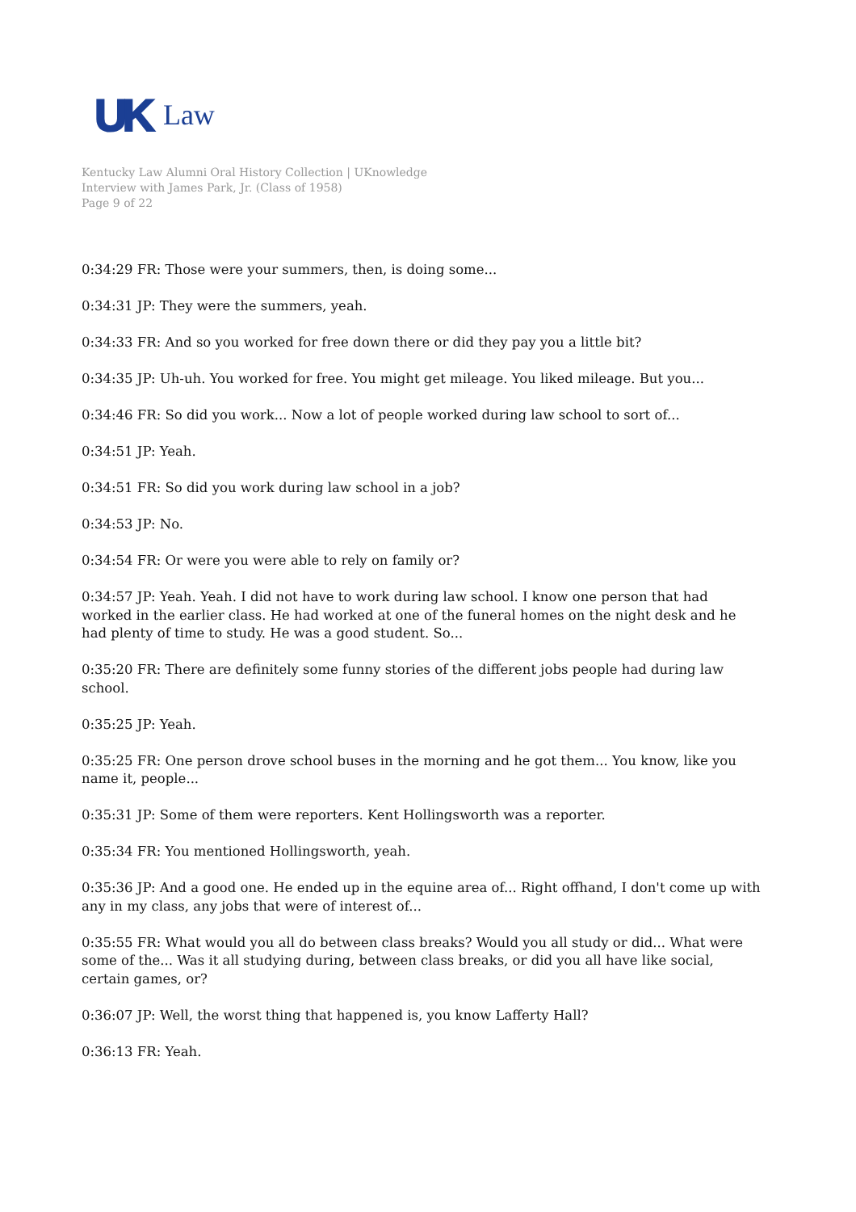UK Law
Kentucky Law Alumni Oral History Collection | UKnowledge
Interview with James Park, Jr. (Class of 1958)
Page 9 of 22
0:34:29 FR: Those were your summers, then, is doing some...
0:34:31 JP: They were the summers, yeah.
0:34:33 FR: And so you worked for free down there or did they pay you a little bit?
0:34:35 JP: Uh-uh. You worked for free. You might get mileage. You liked mileage. But you...
0:34:46 FR: So did you work... Now a lot of people worked during law school to sort of...
0:34:51 JP: Yeah.
0:34:51 FR: So did you work during law school in a job?
0:34:53 JP: No.
0:34:54 FR: Or were you were able to rely on family or?
0:34:57 JP: Yeah. Yeah. I did not have to work during law school. I know one person that had worked in the earlier class. He had worked at one of the funeral homes on the night desk and he had plenty of time to study. He was a good student. So...
0:35:20 FR: There are definitely some funny stories of the different jobs people had during law school.
0:35:25 JP: Yeah.
0:35:25 FR: One person drove school buses in the morning and he got them... You know, like you name it, people...
0:35:31 JP: Some of them were reporters. Kent Hollingsworth was a reporter.
0:35:34 FR: You mentioned Hollingsworth, yeah.
0:35:36 JP: And a good one. He ended up in the equine area of... Right offhand, I don't come up with any in my class, any jobs that were of interest of...
0:35:55 FR: What would you all do between class breaks? Would you all study or did... What were some of the... Was it all studying during, between class breaks, or did you all have like social, certain games, or?
0:36:07 JP: Well, the worst thing that happened is, you know Lafferty Hall?
0:36:13 FR: Yeah.